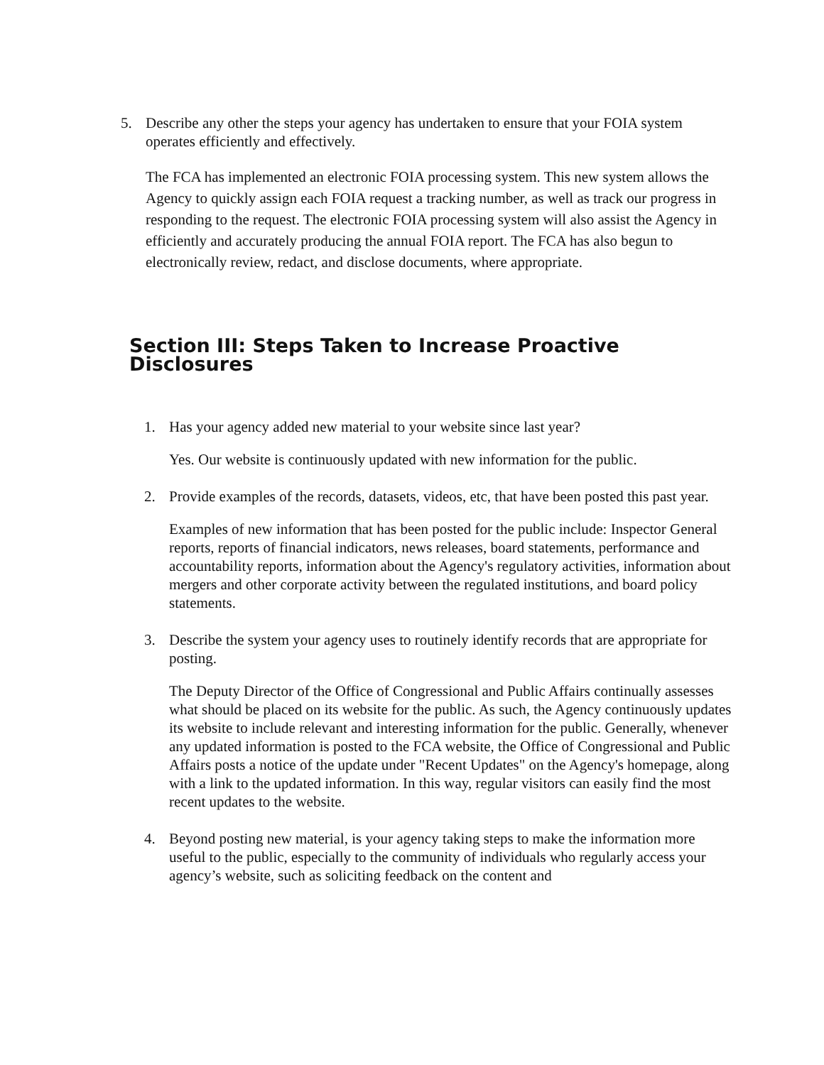5. Describe any other the steps your agency has undertaken to ensure that your FOIA system operates efficiently and effectively.
The FCA has implemented an electronic FOIA processing system. This new system allows the Agency to quickly assign each FOIA request a tracking number, as well as track our progress in responding to the request. The electronic FOIA processing system will also assist the Agency in efficiently and accurately producing the annual FOIA report. The FCA has also begun to electronically review, redact, and disclose documents, where appropriate.
Section III: Steps Taken to Increase Proactive Disclosures
1. Has your agency added new material to your website since last year?
Yes. Our website is continuously updated with new information for the public.
2. Provide examples of the records, datasets, videos, etc, that have been posted this past year.
Examples of new information that has been posted for the public include: Inspector General reports, reports of financial indicators, news releases, board statements, performance and accountability reports, information about the Agency's regulatory activities, information about mergers and other corporate activity between the regulated institutions, and board policy statements.
3. Describe the system your agency uses to routinely identify records that are appropriate for posting.
The Deputy Director of the Office of Congressional and Public Affairs continually assesses what should be placed on its website for the public. As such, the Agency continuously updates its website to include relevant and interesting information for the public. Generally, whenever any updated information is posted to the FCA website, the Office of Congressional and Public Affairs posts a notice of the update under "Recent Updates" on the Agency's homepage, along with a link to the updated information. In this way, regular visitors can easily find the most recent updates to the website.
4. Beyond posting new material, is your agency taking steps to make the information more useful to the public, especially to the community of individuals who regularly access your agency’s website, such as soliciting feedback on the content and